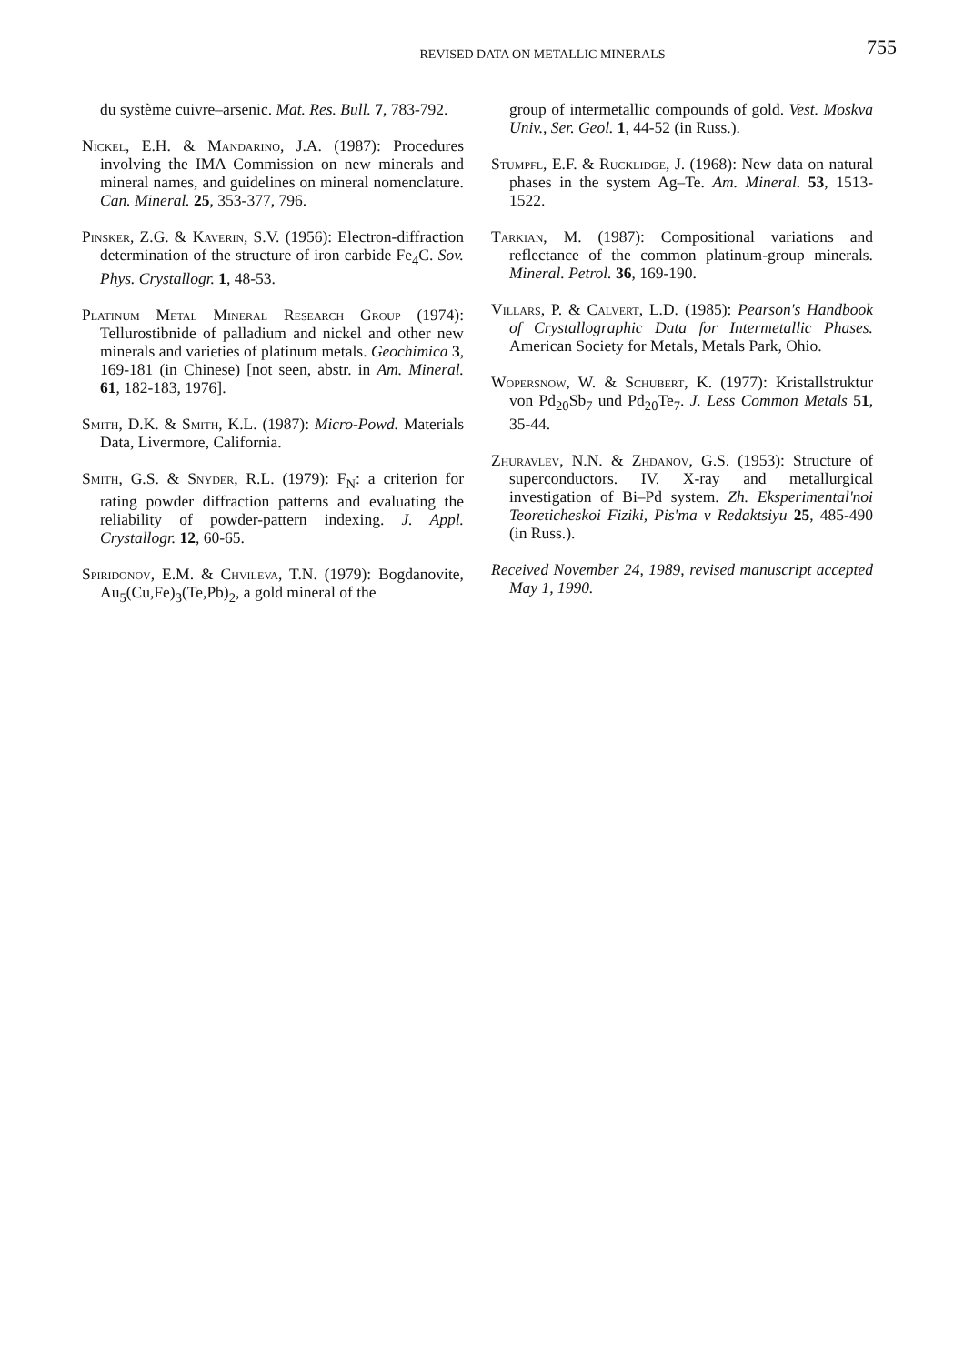REVISED DATA ON METALLIC MINERALS
755
du système cuivre–arsenic. Mat. Res. Bull. 7, 783-792.
Nickel, E.H. & Mandarino, J.A. (1987): Procedures involving the IMA Commission on new minerals and mineral names, and guidelines on mineral nomenclature. Can. Mineral. 25, 353-377, 796.
Pinsker, Z.G. & Kaverin, S.V. (1956): Electron-diffraction determination of the structure of iron carbide Fe<sub>4</sub>C. Sov. Phys. Crystallogr. 1, 48-53.
Platinum Metal Mineral Research Group (1974): Tellurostibnide of palladium and nickel and other new minerals and varieties of platinum metals. Geochimica 3, 169-181 (in Chinese) [not seen, abstr. in Am. Mineral. 61, 182-183, 1976].
Smith, D.K. & Smith, K.L. (1987): Micro-Powd. Materials Data, Livermore, California.
Smith, G.S. & Snyder, R.L. (1979): F<sub>N</sub>: a criterion for rating powder diffraction patterns and evaluating the reliability of powder-pattern indexing. J. Appl. Crystallogr. 12, 60-65.
Spiridonov, E.M. & Chvileva, T.N. (1979): Bogdanovite, Au<sub>5</sub>(Cu,Fe)<sub>3</sub>(Te,Pb)<sub>2</sub>, a gold mineral of the
group of intermetallic compounds of gold. Vest. Moskva Univ., Ser. Geol. 1, 44-52 (in Russ.).
Stumpfl, E.F. & Rucklidge, J. (1968): New data on natural phases in the system Ag–Te. Am. Mineral. 53, 1513-1522.
Tarkian, M. (1987): Compositional variations and reflectance of the common platinum-group minerals. Mineral. Petrol. 36, 169-190.
Villars, P. & Calvert, L.D. (1985): Pearson's Handbook of Crystallographic Data for Intermetallic Phases. American Society for Metals, Metals Park, Ohio.
Wopersnow, W. & Schubert, K. (1977): Kristallstruktur von Pd<sub>20</sub>Sb<sub>7</sub> und Pd<sub>20</sub>Te<sub>7</sub>. J. Less Common Metals 51, 35-44.
Zhuravlev, N.N. & Zhdanov, G.S. (1953): Structure of superconductors. IV. X-ray and metallurgical investigation of Bi–Pd system. Zh. Eksperimental'noi Teoreticheskoi Fiziki, Pis'ma v Redaktsiyu 25, 485-490 (in Russ.).
Received November 24, 1989, revised manuscript accepted May 1, 1990.